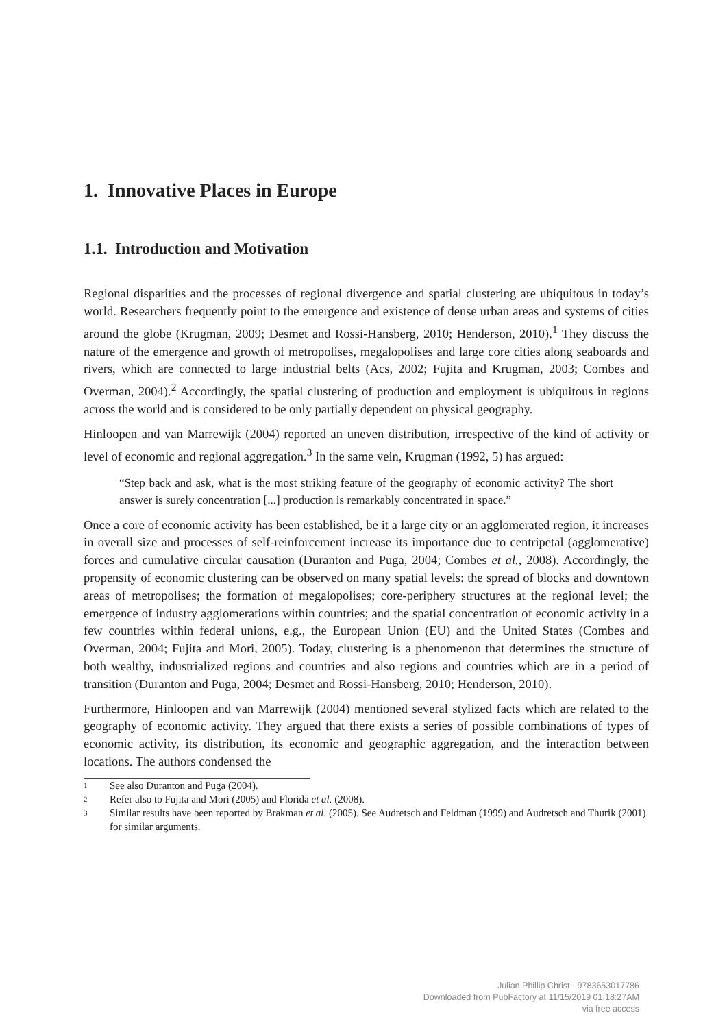1. Innovative Places in Europe
1.1. Introduction and Motivation
Regional disparities and the processes of regional divergence and spatial clustering are ubiquitous in today’s world. Researchers frequently point to the emergence and existence of dense urban areas and systems of cities around the globe (Krugman, 2009; Desmet and Rossi-Hansberg, 2010; Henderson, 2010).<sup>1</sup> They discuss the nature of the emergence and growth of metropolises, megalopolises and large core cities along seaboards and rivers, which are connected to large industrial belts (Acs, 2002; Fujita and Krugman, 2003; Combes and Overman, 2004).<sup>2</sup> Accordingly, the spatial clustering of production and employment is ubiquitous in regions across the world and is considered to be only partially dependent on physical geography.
Hinloopen and van Marrewijk (2004) reported an uneven distribution, irrespective of the kind of activity or level of economic and regional aggregation.<sup>3</sup> In the same vein, Krugman (1992, 5) has argued:
“Step back and ask, what is the most striking feature of the geography of economic activity? The short answer is surely concentration [...] production is remarkably concentrated in space.”
Once a core of economic activity has been established, be it a large city or an agglomerated region, it increases in overall size and processes of self-reinforcement increase its importance due to centripetal (agglomerative) forces and cumulative circular causation (Duranton and Puga, 2004; Combes et al., 2008). Accordingly, the propensity of economic clustering can be observed on many spatial levels: the spread of blocks and downtown areas of metropolises; the formation of megalopolises; core-periphery structures at the regional level; the emergence of industry agglomerations within countries; and the spatial concentration of economic activity in a few countries within federal unions, e.g., the European Union (EU) and the United States (Combes and Overman, 2004; Fujita and Mori, 2005). Today, clustering is a phenomenon that determines the structure of both wealthy, industrialized regions and countries and also regions and countries which are in a period of transition (Duranton and Puga, 2004; Desmet and Rossi-Hansberg, 2010; Henderson, 2010).
Furthermore, Hinloopen and van Marrewijk (2004) mentioned several stylized facts which are related to the geography of economic activity. They argued that there exists a series of possible combinations of types of economic activity, its distribution, its economic and geographic aggregation, and the interaction between locations. The authors condensed the
1
See also Duranton and Puga (2004).
2
Refer also to Fujita and Mori (2005) and Florida et al. (2008).
3
Similar results have been reported by Brakman et al. (2005). See Audretsch and Feldman (1999) and Audretsch and Thurik (2001) for similar arguments.
Julian Phillip Christ - 9783653017786
Downloaded from PubFactory at 11/15/2019 01:18:27AM
via free access